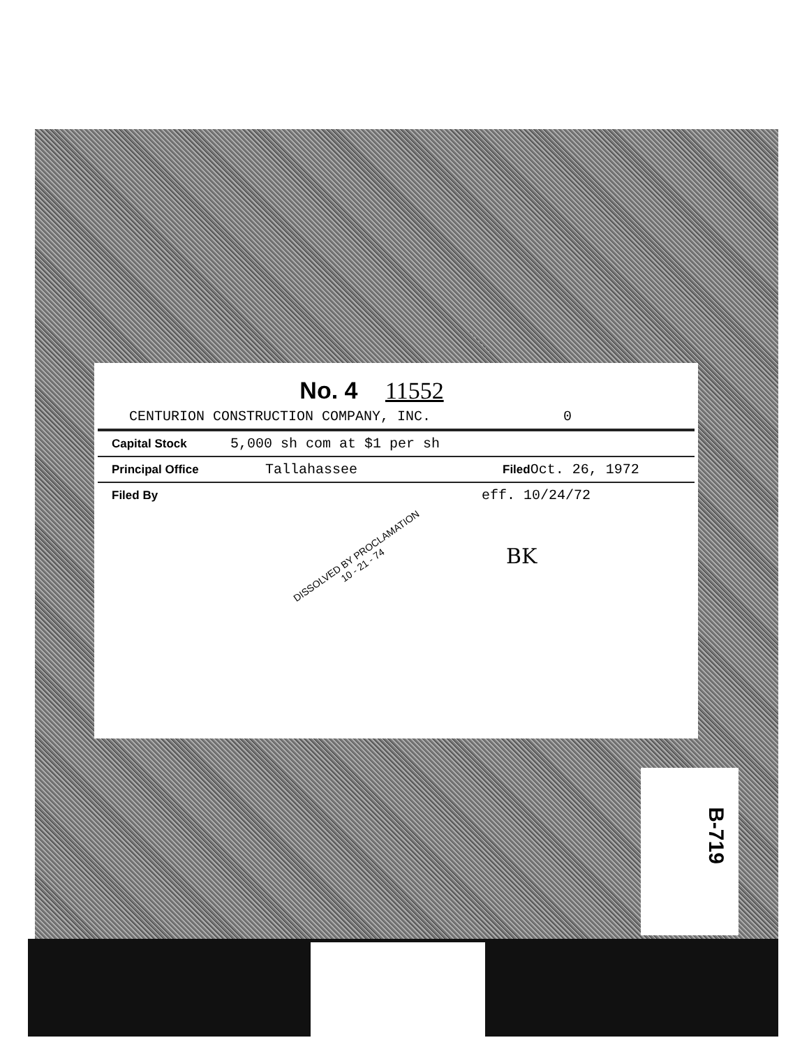No. 4 11552
CENTURION CONSTRUCTION COMPANY, INC. 0
Capital Stock 5,000 sh com at $1 per sh
Principal Office Tallahassee Filed Oct. 26, 1972
Filed By eff. 10/24/72
DISSOLVED BY PROCLAMATION
10 - 21 - 74
BK
B-719